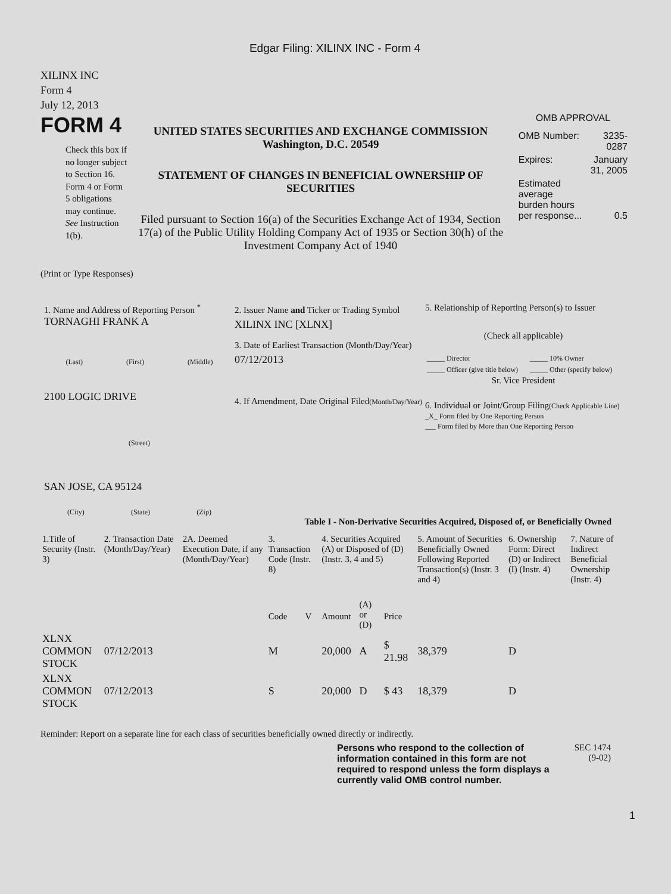Edgar Filing: XILINX INC - Form 4
XILINX INC
Form 4
July 12, 2013
FORM 4
Check this box if no longer subject to Section 16. Form 4 or Form 5 obligations may continue. See Instruction 1(b).
UNITED STATES SECURITIES AND EXCHANGE COMMISSION
Washington, D.C. 20549
STATEMENT OF CHANGES IN BENEFICIAL OWNERSHIP OF SECURITIES
Filed pursuant to Section 16(a) of the Securities Exchange Act of 1934, Section 17(a) of the Public Utility Holding Company Act of 1935 or Section 30(h) of the Investment Company Act of 1940
OMB APPROVAL
| OMB Number: | 3235-0287 |
| Expires: | January 31, 2005 |
| Estimated average burden hours per response... | 0.5 |
(Print or Type Responses)
1. Name and Address of Reporting Person <sup>*</sup>
TORNAGHI FRANK A
(Last) (First) (Middle)
2100 LOGIC DRIVE
(Street)
SAN JOSE, CA 95124
(City) (State) (Zip)
2. Issuer Name and Ticker or Trading Symbol
XILINX INC [XLNX]
3. Date of Earliest Transaction (Month/Day/Year)
07/12/2013
4. If Amendment, Date Original Filed(Month/Day/Year)
5. Relationship of Reporting Person(s) to Issuer
(Check all applicable)
| _____ Director | _____ 10% Owner |
| _____ Officer (give title below) | _____ Other (specify below) |
Sr. Vice President
6. Individual or Joint/Group Filing(Check Applicable Line)
_X_ Form filed by One Reporting Person
___ Form filed by More than One Reporting Person
Table I - Non-Derivative Securities Acquired, Disposed of, or Beneficially Owned
| 1.Title of Security (Instr. 3) | 2. Transaction Date (Month/Day/Year) | 2A. Deemed Execution Date, if any (Month/Day/Year) | 3. Transaction Code (Instr. 8) | | 4. Securities Acquired (A) or Disposed of (D) (Instr. 3, 4 and 5) | | | 5. Amount of Securities Beneficially Owned Following Reported Transaction(s) (Instr. 3 and 4) | 6. Ownership Form: Direct (D) or Indirect (I) (Instr. 4) | 7. Nature of Indirect Beneficial Ownership (Instr. 4) |
| | | | Code | V | Amount | (A) or (D) | Price | | | |
| XLNX COMMON STOCK | 07/12/2013 | | M | | 20,000 | A | $ 21.98 | 38,379 | D | |
| XLNX COMMON STOCK | 07/12/2013 | | S | | 20,000 | D | $ 43 | 18,379 | D | |
Reminder: Report on a separate line for each class of securities beneficially owned directly or indirectly.
Persons who respond to the collection of information contained in this form are not required to respond unless the form displays a currently valid OMB control number.
SEC 1474
(9-02)
1